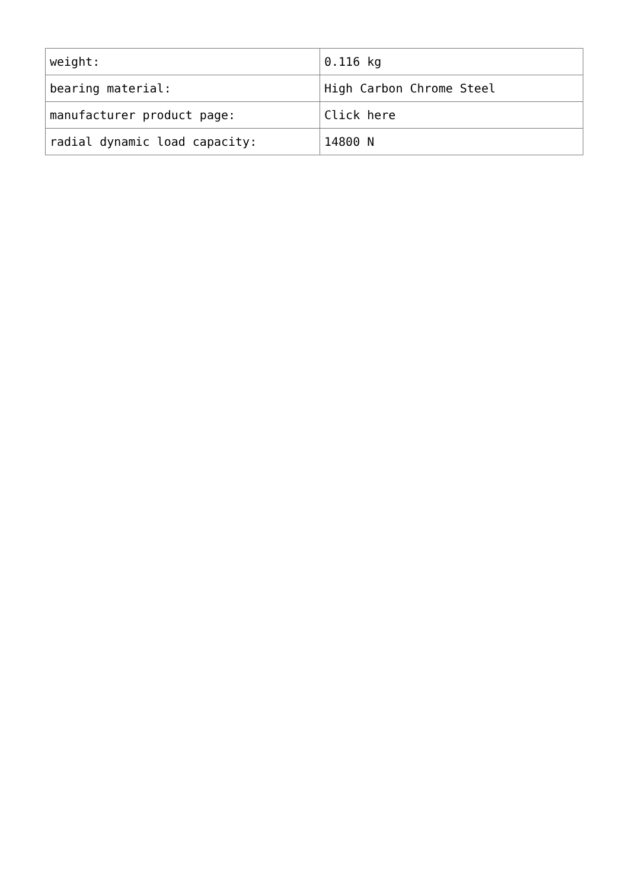| weight: | 0.116 kg |
| bearing material: | High Carbon Chrome Steel |
| manufacturer product page: | Click here |
| radial dynamic load capacity: | 14800 N |